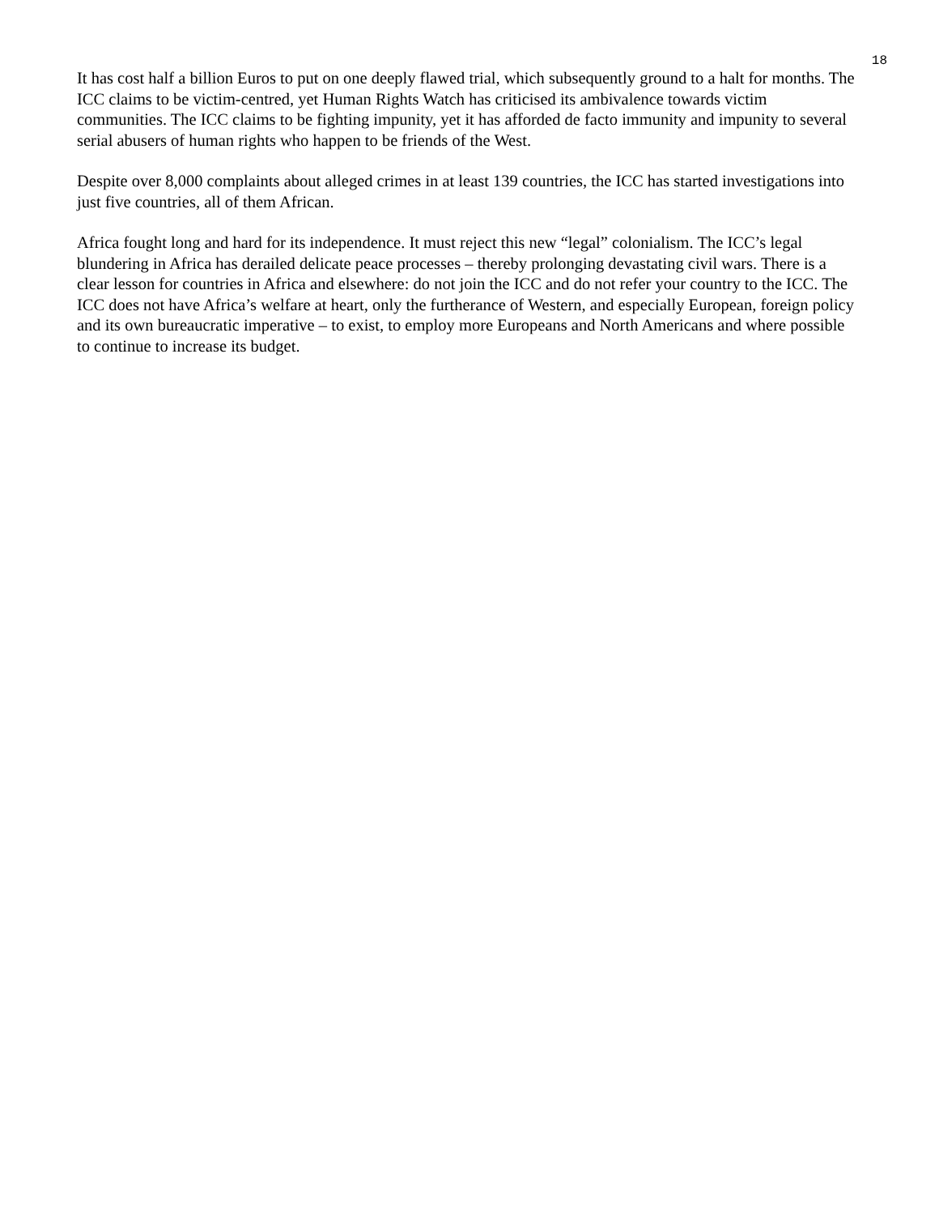18
It has cost half a billion Euros to put on one deeply flawed trial, which subsequently ground to a halt for months. The ICC claims to be victim-centred, yet Human Rights Watch has criticised its ambivalence towards victim communities. The ICC claims to be fighting impunity, yet it has afforded de facto immunity and impunity to several serial abusers of human rights who happen to be friends of the West.
Despite over 8,000 complaints about alleged crimes in at least 139 countries, the ICC has started investigations into just five countries, all of them African.
Africa fought long and hard for its independence. It must reject this new “legal” colonialism. The ICC’s legal blundering in Africa has derailed delicate peace processes – thereby prolonging devastating civil wars. There is a clear lesson for countries in Africa and elsewhere: do not join the ICC and do not refer your country to the ICC. The ICC does not have Africa’s welfare at heart, only the furtherance of Western, and especially European, foreign policy and its own bureaucratic imperative – to exist, to employ more Europeans and North Americans and where possible to continue to increase its budget.